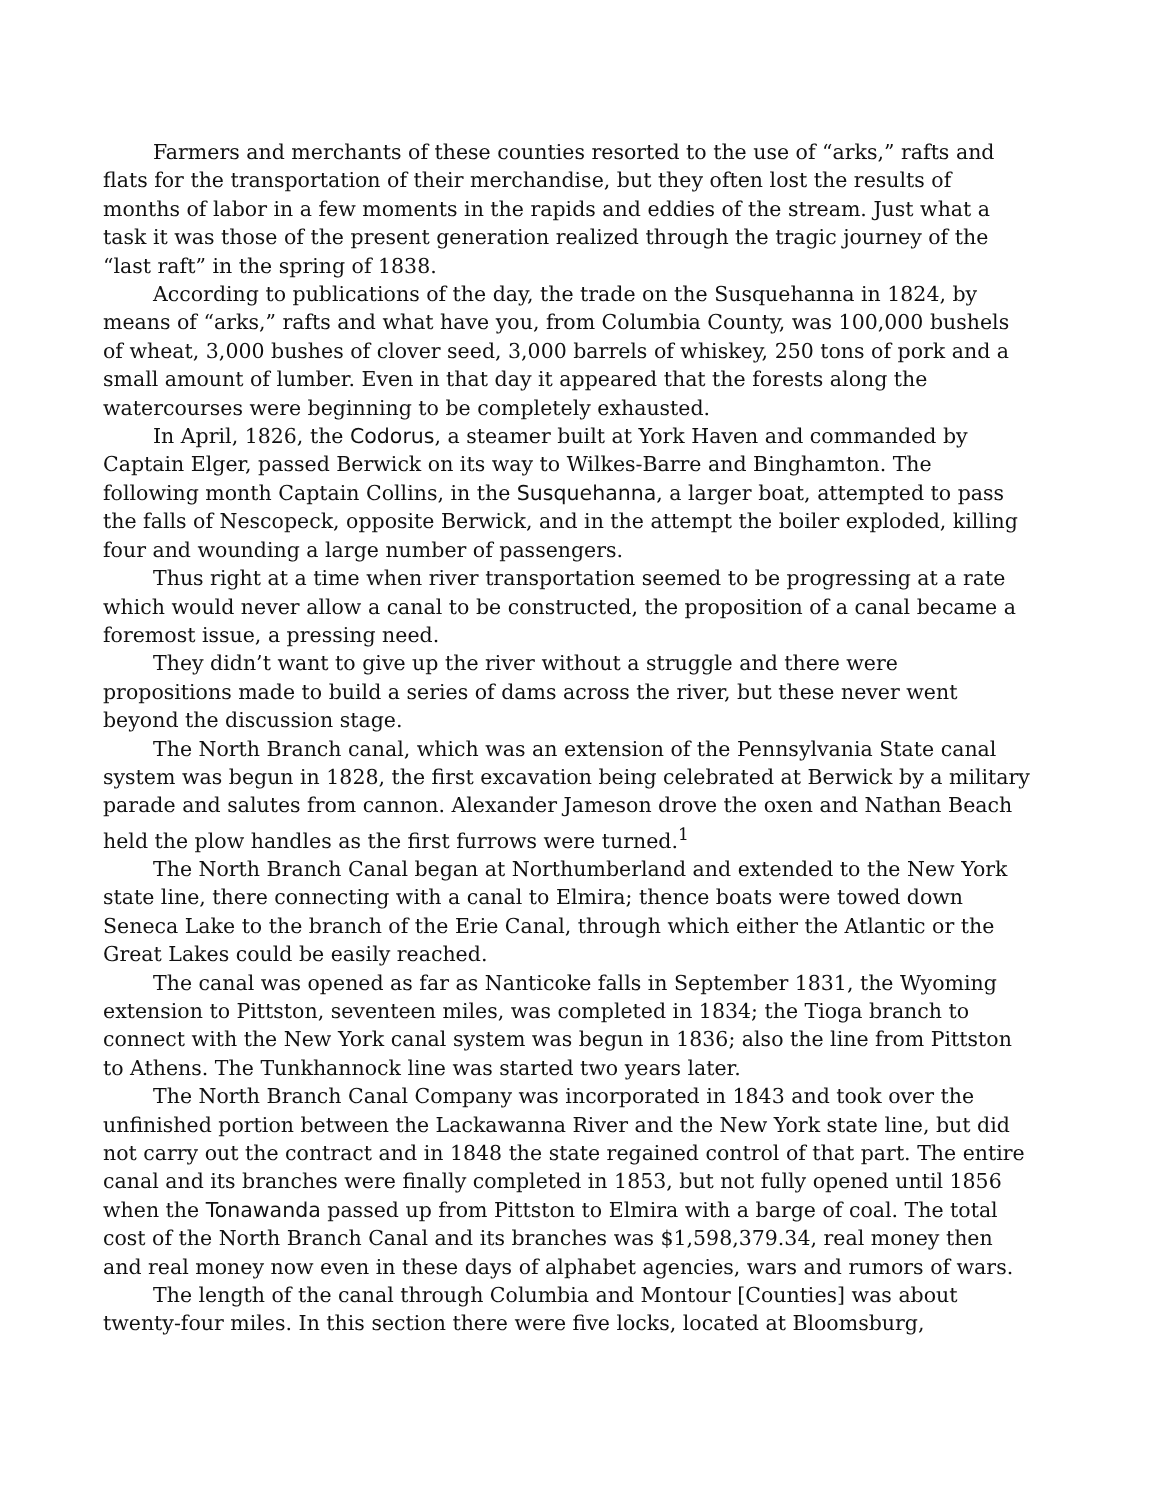Farmers and merchants of these counties resorted to the use of “arks,” rafts and flats for the transportation of their merchandise, but they often lost the results of months of labor in a few moments in the rapids and eddies of the stream. Just what a task it was those of the present generation realized through the tragic journey of the “last raft” in the spring of 1838.
According to publications of the day, the trade on the Susquehanna in 1824, by means of “arks,” rafts and what have you, from Columbia County, was 100,000 bushels of wheat, 3,000 bushes of clover seed, 3,000 barrels of whiskey, 250 tons of pork and a small amount of lumber. Even in that day it appeared that the forests along the watercourses were beginning to be completely exhausted.
In April, 1826, the Codorus, a steamer built at York Haven and commanded by Captain Elger, passed Berwick on its way to Wilkes-Barre and Binghamton. The following month Captain Collins, in the Susquehanna, a larger boat, attempted to pass the falls of Nescopeck, opposite Berwick, and in the attempt the boiler exploded, killing four and wounding a large number of passengers.
Thus right at a time when river transportation seemed to be progressing at a rate which would never allow a canal to be constructed, the proposition of a canal became a foremost issue, a pressing need.
They didn’t want to give up the river without a struggle and there were propositions made to build a series of dams across the river, but these never went beyond the discussion stage.
The North Branch canal, which was an extension of the Pennsylvania State canal system was begun in 1828, the first excavation being celebrated at Berwick by a military parade and salutes from cannon. Alexander Jameson drove the oxen and Nathan Beach held the plow handles as the first furrows were turned.<sup>1</sup>
The North Branch Canal began at Northumberland and extended to the New York state line, there connecting with a canal to Elmira; thence boats were towed down Seneca Lake to the branch of the Erie Canal, through which either the Atlantic or the Great Lakes could be easily reached.
The canal was opened as far as Nanticoke falls in September 1831, the Wyoming extension to Pittston, seventeen miles, was completed in 1834; the Tioga branch to connect with the New York canal system was begun in 1836; also the line from Pittston to Athens. The Tunkhannock line was started two years later.
The North Branch Canal Company was incorporated in 1843 and took over the unfinished portion between the Lackawanna River and the New York state line, but did not carry out the contract and in 1848 the state regained control of that part. The entire canal and its branches were finally completed in 1853, but not fully opened until 1856 when the Tonawanda passed up from Pittston to Elmira with a barge of coal. The total cost of the North Branch Canal and its branches was $1,598,379.34, real money then and real money now even in these days of alphabet agencies, wars and rumors of wars.
The length of the canal through Columbia and Montour [Counties] was about twenty-four miles. In this section there were five locks, located at Bloomsburg,